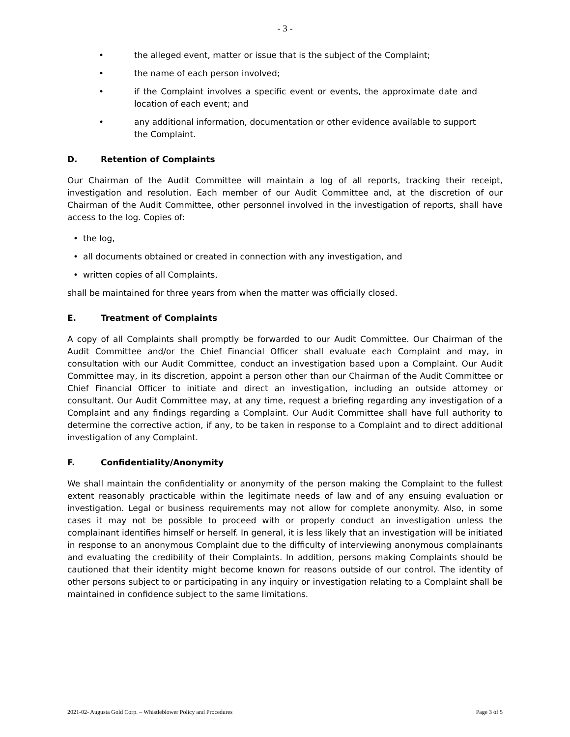- 3 -
• the alleged event, matter or issue that is the subject of the Complaint;
• the name of each person involved;
• if the Complaint involves a specific event or events, the approximate date and location of each event; and
• any additional information, documentation or other evidence available to support the Complaint.
D. Retention of Complaints
Our Chairman of the Audit Committee will maintain a log of all reports, tracking their receipt, investigation and resolution. Each member of our Audit Committee and, at the discretion of our Chairman of the Audit Committee, other personnel involved in the investigation of reports, shall have access to the log. Copies of:
• the log,
• all documents obtained or created in connection with any investigation, and
• written copies of all Complaints,
shall be maintained for three years from when the matter was officially closed.
E. Treatment of Complaints
A copy of all Complaints shall promptly be forwarded to our Audit Committee. Our Chairman of the Audit Committee and/or the Chief Financial Officer shall evaluate each Complaint and may, in consultation with our Audit Committee, conduct an investigation based upon a Complaint. Our Audit Committee may, in its discretion, appoint a person other than our Chairman of the Audit Committee or Chief Financial Officer to initiate and direct an investigation, including an outside attorney or consultant. Our Audit Committee may, at any time, request a briefing regarding any investigation of a Complaint and any findings regarding a Complaint. Our Audit Committee shall have full authority to determine the corrective action, if any, to be taken in response to a Complaint and to direct additional investigation of any Complaint.
F. Confidentiality/Anonymity
We shall maintain the confidentiality or anonymity of the person making the Complaint to the fullest extent reasonably practicable within the legitimate needs of law and of any ensuing evaluation or investigation. Legal or business requirements may not allow for complete anonymity. Also, in some cases it may not be possible to proceed with or properly conduct an investigation unless the complainant identifies himself or herself. In general, it is less likely that an investigation will be initiated in response to an anonymous Complaint due to the difficulty of interviewing anonymous complainants and evaluating the credibility of their Complaints. In addition, persons making Complaints should be cautioned that their identity might become known for reasons outside of our control. The identity of other persons subject to or participating in any inquiry or investigation relating to a Complaint shall be maintained in confidence subject to the same limitations.
2021-02- Augusta Gold Corp. – Whistleblower Policy and Procedures Page 3 of 5